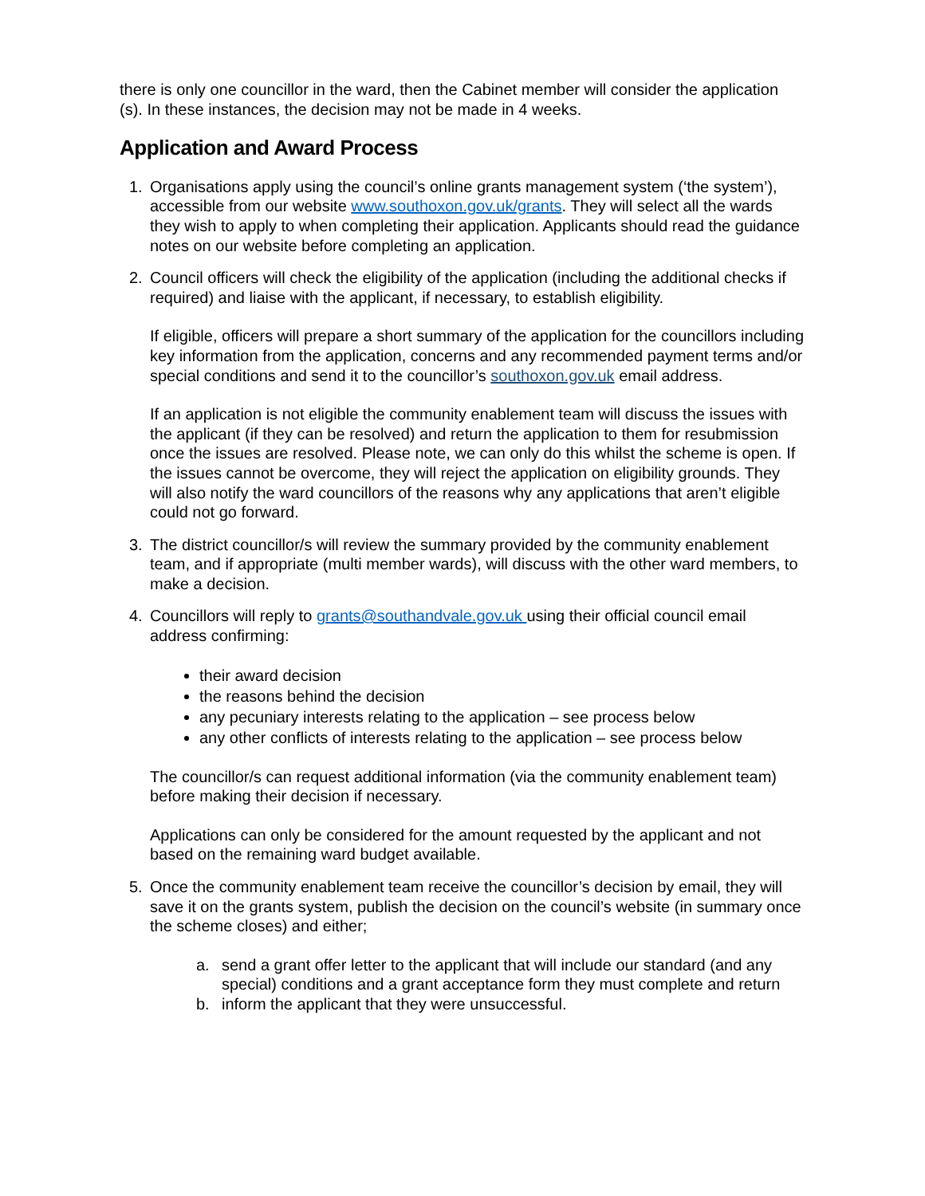there is only one councillor in the ward, then the Cabinet member will consider the application (s). In these instances, the decision may not be made in 4 weeks.
Application and Award Process
1. Organisations apply using the council’s online grants management system (‘the system’), accessible from our website www.southoxon.gov.uk/grants. They will select all the wards they wish to apply to when completing their application. Applicants should read the guidance notes on our website before completing an application.
2. Council officers will check the eligibility of the application (including the additional checks if required) and liaise with the applicant, if necessary, to establish eligibility.
If eligible, officers will prepare a short summary of the application for the councillors including key information from the application, concerns and any recommended payment terms and/or special conditions and send it to the councillor’s southoxon.gov.uk email address.
If an application is not eligible the community enablement team will discuss the issues with the applicant (if they can be resolved) and return the application to them for resubmission once the issues are resolved. Please note, we can only do this whilst the scheme is open. If the issues cannot be overcome, they will reject the application on eligibility grounds. They will also notify the ward councillors of the reasons why any applications that aren’t eligible could not go forward.
3. The district councillor/s will review the summary provided by the community enablement team, and if appropriate (multi member wards), will discuss with the other ward members, to make a decision.
4. Councillors will reply to grants@southandvale.gov.uk using their official council email address confirming:
their award decision
the reasons behind the decision
any pecuniary interests relating to the application – see process below
any other conflicts of interests relating to the application – see process below
The councillor/s can request additional information (via the community enablement team) before making their decision if necessary.
Applications can only be considered for the amount requested by the applicant and not based on the remaining ward budget available.
5. Once the community enablement team receive the councillor’s decision by email, they will save it on the grants system, publish the decision on the council’s website (in summary once the scheme closes) and either;
a. send a grant offer letter to the applicant that will include our standard (and any special) conditions and a grant acceptance form they must complete and return
b. inform the applicant that they were unsuccessful.